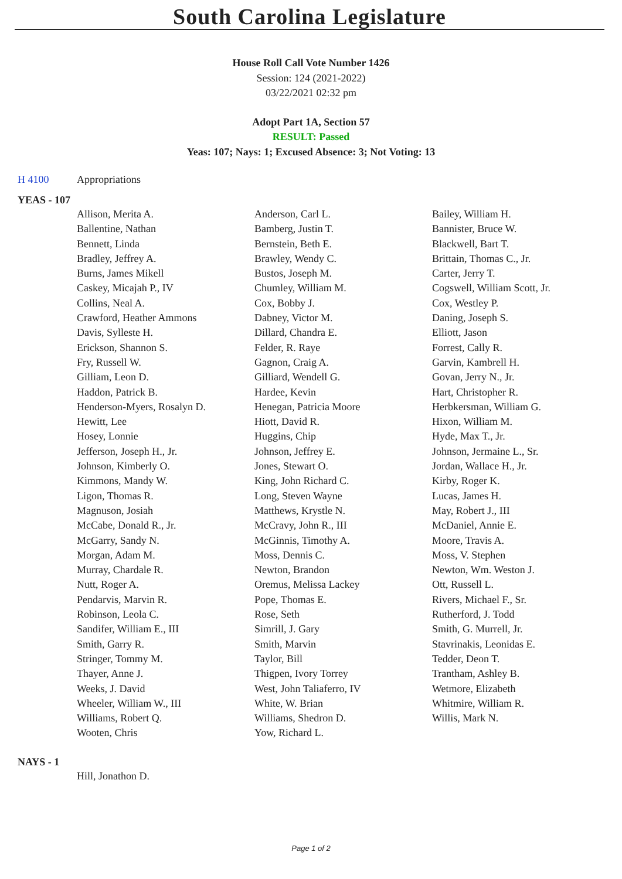South Carolina Legislature
House Roll Call Vote Number 1426
Session: 124 (2021-2022)
03/22/2021 02:32 pm
Adopt Part 1A, Section 57
RESULT: Passed
Yeas: 107; Nays: 1; Excused Absence: 3; Not Voting: 13
H 4100 Appropriations
YEAS - 107
| Allison, Merita A. | Anderson, Carl L. | Bailey, William H. |
| Ballentine, Nathan | Bamberg, Justin T. | Bannister, Bruce W. |
| Bennett, Linda | Bernstein, Beth E. | Blackwell, Bart T. |
| Bradley, Jeffrey A. | Brawley, Wendy C. | Brittain, Thomas C., Jr. |
| Burns, James Mikell | Bustos, Joseph M. | Carter, Jerry T. |
| Caskey, Micajah P., IV | Chumley, William M. | Cogswell, William Scott, Jr. |
| Collins, Neal A. | Cox, Bobby J. | Cox, Westley P. |
| Crawford, Heather Ammons | Dabney, Victor M. | Daning, Joseph S. |
| Davis, Sylleste H. | Dillard, Chandra E. | Elliott, Jason |
| Erickson, Shannon S. | Felder, R. Raye | Forrest, Cally R. |
| Fry, Russell W. | Gagnon, Craig A. | Garvin, Kambrell H. |
| Gilliam, Leon D. | Gilliard, Wendell G. | Govan, Jerry N., Jr. |
| Haddon, Patrick B. | Hardee, Kevin | Hart, Christopher R. |
| Henderson-Myers, Rosalyn D. | Henegan, Patricia Moore | Herbkersman, William G. |
| Hewitt, Lee | Hiott, David R. | Hixon, William M. |
| Hosey, Lonnie | Huggins, Chip | Hyde, Max T., Jr. |
| Jefferson, Joseph H., Jr. | Johnson, Jeffrey E. | Johnson, Jermaine L., Sr. |
| Johnson, Kimberly O. | Jones, Stewart O. | Jordan, Wallace H., Jr. |
| Kimmons, Mandy W. | King, John Richard C. | Kirby, Roger K. |
| Ligon, Thomas R. | Long, Steven Wayne | Lucas, James H. |
| Magnuson, Josiah | Matthews, Krystle N. | May, Robert J., III |
| McCabe, Donald R., Jr. | McCravy, John R., III | McDaniel, Annie E. |
| McGarry, Sandy N. | McGinnis, Timothy A. | Moore, Travis A. |
| Morgan, Adam M. | Moss, Dennis C. | Moss, V. Stephen |
| Murray, Chardale R. | Newton, Brandon | Newton, Wm. Weston J. |
| Nutt, Roger A. | Oremus, Melissa Lackey | Ott, Russell L. |
| Pendarvis, Marvin R. | Pope, Thomas E. | Rivers, Michael F., Sr. |
| Robinson, Leola C. | Rose, Seth | Rutherford, J. Todd |
| Sandifer, William E., III | Simrill, J. Gary | Smith, G. Murrell, Jr. |
| Smith, Garry R. | Smith, Marvin | Stavrinakis, Leonidas E. |
| Stringer, Tommy M. | Taylor, Bill | Tedder, Deon T. |
| Thayer, Anne J. | Thigpen, Ivory Torrey | Trantham, Ashley B. |
| Weeks, J. David | West, John Taliaferro, IV | Wetmore, Elizabeth |
| Wheeler, William W., III | White, W. Brian | Whitmire, William R. |
| Williams, Robert Q. | Williams, Shedron D. | Willis, Mark N. |
| Wooten, Chris | Yow, Richard L. | |
NAYS - 1
Hill, Jonathon D.
Page 1 of 2